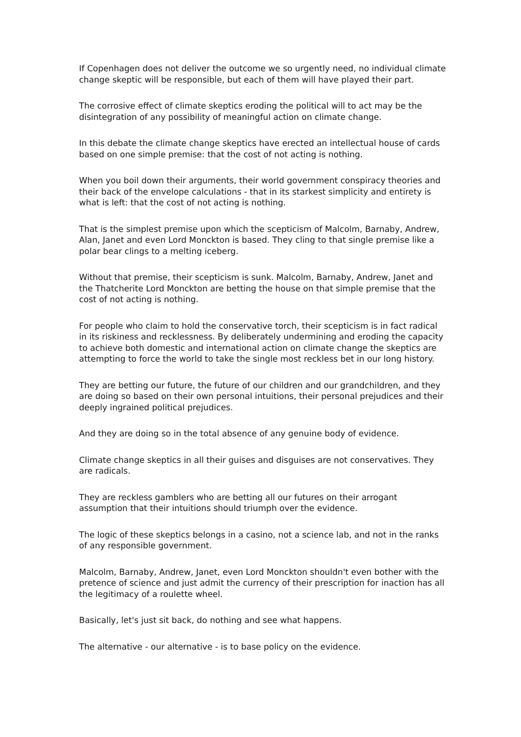If Copenhagen does not deliver the outcome we so urgently need, no individual climate change skeptic will be responsible, but each of them will have played their part.
The corrosive effect of climate skeptics eroding the political will to act may be the disintegration of any possibility of meaningful action on climate change.
In this debate the climate change skeptics have erected an intellectual house of cards based on one simple premise: that the cost of not acting is nothing.
When you boil down their arguments, their world government conspiracy theories and their back of the envelope calculations - that in its starkest simplicity and entirety is what is left: that the cost of not acting is nothing.
That is the simplest premise upon which the scepticism of Malcolm, Barnaby, Andrew, Alan, Janet and even Lord Monckton is based. They cling to that single premise like a polar bear clings to a melting iceberg.
Without that premise, their scepticism is sunk. Malcolm, Barnaby, Andrew, Janet and the Thatcherite Lord Monckton are betting the house on that simple premise that the cost of not acting is nothing.
For people who claim to hold the conservative torch, their scepticism is in fact radical in its riskiness and recklessness. By deliberately undermining and eroding the capacity to achieve both domestic and international action on climate change the skeptics are attempting to force the world to take the single most reckless bet in our long history.
They are betting our future, the future of our children and our grandchildren, and they are doing so based on their own personal intuitions, their personal prejudices and their deeply ingrained political prejudices.
And they are doing so in the total absence of any genuine body of evidence.
Climate change skeptics in all their guises and disguises are not conservatives. They are radicals.
They are reckless gamblers who are betting all our futures on their arrogant assumption that their intuitions should triumph over the evidence.
The logic of these skeptics belongs in a casino, not a science lab, and not in the ranks of any responsible government.
Malcolm, Barnaby, Andrew, Janet, even Lord Monckton shouldn't even bother with the pretence of science and just admit the currency of their prescription for inaction has all the legitimacy of a roulette wheel.
Basically, let's just sit back, do nothing and see what happens.
The alternative - our alternative - is to base policy on the evidence.